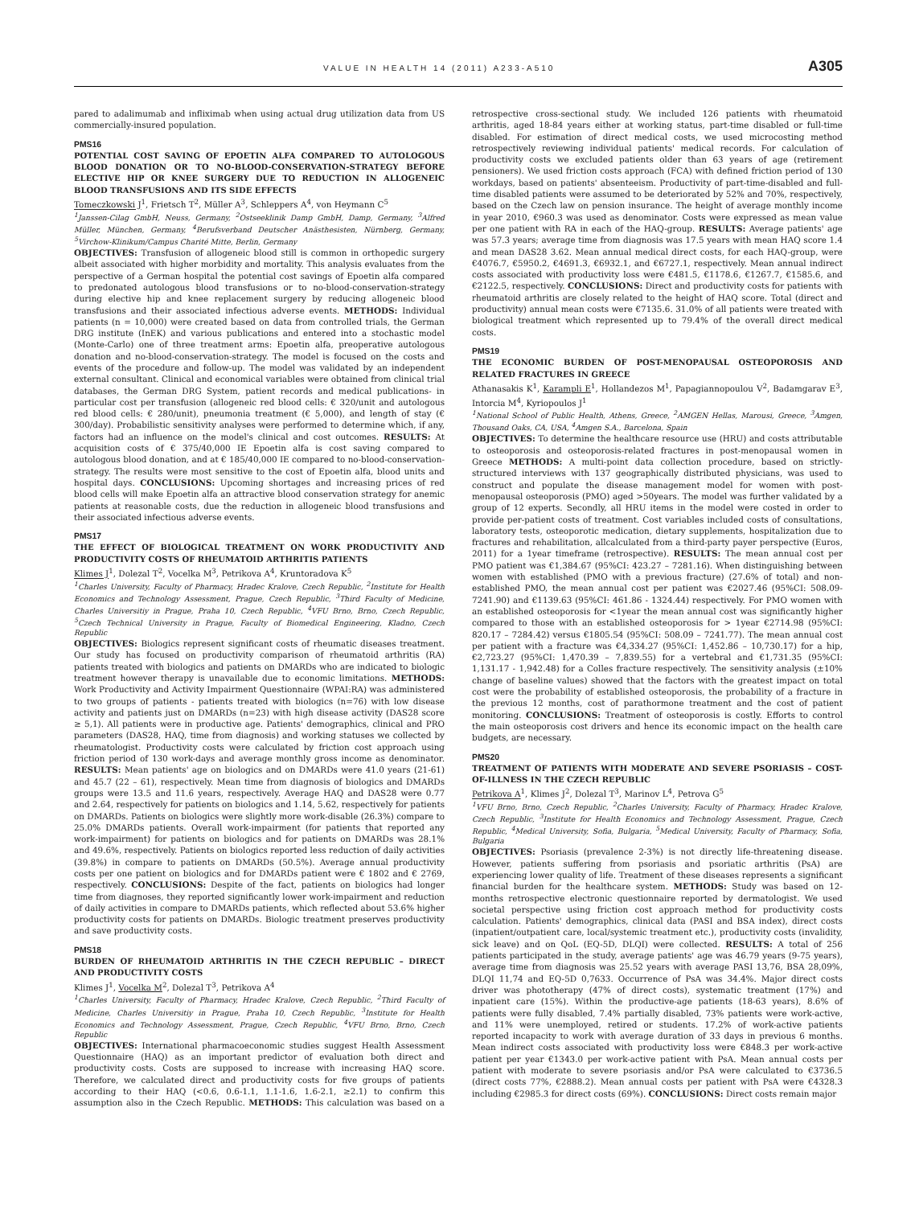VALUE IN HEALTH 14 (2011) A233-A510 A305
pared to adalimumab and infliximab when using actual drug utilization data from US commercially-insured population.
PMS16
POTENTIAL COST SAVING OF EPOETIN ALFA COMPARED TO AUTOLOGOUS BLOOD DONATION OR TO NO-BLOOD-CONSERVATION-STRATEGY BEFORE ELECTIVE HIP OR KNEE SURGERY DUE TO REDUCTION IN ALLOGENEIC BLOOD TRANSFUSIONS AND ITS SIDE EFFECTS
Tomeczkowski J<sup>1</sup>, Frietsch T<sup>2</sup>, Müller A<sup>3</sup>, Schleppers A<sup>4</sup>, von Heymann C<sup>5</sup>
<sup>1</sup> Janssen-Cilag GmbH, Neuss, Germany, <sup>2</sup>Ostseeklinik Damp GmbH, Damp, Germany, <sup>3</sup>Alfred Müller, München, Germany, <sup>4</sup>Berufsverband Deutscher Anästhesisten, Nürnberg, Germany, <sup>5</sup>Virchow-Klinikum/Campus Charité Mitte, Berlin, Germany
OBJECTIVES: Transfusion of allogeneic blood still is common in orthopedic surgery albeit associated with higher morbidity and mortality. This analysis evaluates from the perspective of a German hospital the potential cost savings of Epoetin alfa compared to predonated autologous blood transfusions or to no-blood-conservation-strategy during elective hip and knee replacement surgery by reducing allogeneic blood transfusions and their associated infectious adverse events. METHODS: Individual patients (n = 10,000) were created based on data from controlled trials, the German DRG institute (InEK) and various publications and entered into a stochastic model (Monte-Carlo) one of three treatment arms: Epoetin alfa, preoperative autologous donation and no-blood-conservation-strategy. The model is focused on the costs and events of the procedure and follow-up. The model was validated by an independent external consultant. Clinical and economical variables were obtained from clinical trial databases, the German DRG System, patient records and medical publications- in particular cost per transfusion (allogeneic red blood cells: € 320/unit and autologous red blood cells: € 280/unit), pneumonia treatment (€ 5,000), and length of stay (€ 300/day). Probabilistic sensitivity analyses were performed to determine which, if any, factors had an influence on the model's clinical and cost outcomes. RESULTS: At acquisition costs of € 375/40,000 IE Epoetin alfa is cost saving compared to autologous blood donation, and at € 185/40,000 IE compared to no-blood-conservation-strategy. The results were most sensitive to the cost of Epoetin alfa, blood units and hospital days. CONCLUSIONS: Upcoming shortages and increasing prices of red blood cells will make Epoetin alfa an attractive blood conservation strategy for anemic patients at reasonable costs, due the reduction in allogeneic blood transfusions and their associated infectious adverse events.
PMS17
THE EFFECT OF BIOLOGICAL TREATMENT ON WORK PRODUCTIVITY AND PRODUCTIVITY COSTS OF RHEUMATOID ARTHRITIS PATIENTS
Klimes J<sup>1</sup>, Dolezal T<sup>2</sup>, Vocelka M<sup>3</sup>, Petrikova A<sup>4</sup>, Kruntoradova K<sup>5</sup>
<sup>1</sup> Charles University, Faculty of Pharmacy, Hradec Kralove, Czech Republic, <sup>2</sup>Institute for Health Economics and Technology Assessment, Prague, Czech Republic, <sup>3</sup>Third Faculty of Medicine, Charles Universitiy in Prague, Praha 10, Czech Republic, <sup>4</sup>VFU Brno, Brno, Czech Republic, <sup>5</sup>Czech Technical University in Prague, Faculty of Biomedical Engineering, Kladno, Czech Republic
OBJECTIVES: Biologics represent significant costs of rheumatic diseases treatment. Our study has focused on productivity comparison of rheumatoid arthritis (RA) patients treated with biologics and patients on DMARDs who are indicated to biologic treatment however therapy is unavailable due to economic limitations. METHODS: Work Productivity and Activity Impairment Questionnaire (WPAI:RA) was administered to two groups of patients - patients treated with biologics (n=76) with low disease activity and patients just on DMARDs (n=23) with high disease activity (DAS28 score ≥ 5,1). All patients were in productive age. Patients' demographics, clinical and PRO parameters (DAS28, HAQ, time from diagnosis) and working statuses we collected by rheumatologist. Productivity costs were calculated by friction cost approach using friction period of 130 work-days and average monthly gross income as denominator. RESULTS: Mean patients' age on biologics and on DMARDs were 41.0 years (21-61) and 45.7 (22 – 61), respectively. Mean time from diagnosis of biologics and DMARDs groups were 13.5 and 11.6 years, respectively. Average HAQ and DAS28 were 0.77 and 2.64, respectively for patients on biologics and 1.14, 5.62, respectively for patients on DMARDs. Patients on biologics were slightly more work-disable (26.3%) compare to 25.0% DMARDs patients. Overall work-impairment (for patients that reported any work-impairment) for patients on biologics and for patients on DMARDs was 28.1% and 49.6%, respectively. Patients on biologics reported less reduction of daily activities (39.8%) in compare to patients on DMARDs (50.5%). Average annual productivity costs per one patient on biologics and for DMARDs patient were € 1802 and € 2769, respectively. CONCLUSIONS: Despite of the fact, patients on biologics had longer time from diagnoses, they reported significantly lower work-impairment and reduction of daily activities in compare to DMARDs patients, which reflected about 53.6% higher productivity costs for patients on DMARDs. Biologic treatment preserves productivity and save productivity costs.
PMS18
BURDEN OF RHEUMATOID ARTHRITIS IN THE CZECH REPUBLIC – DIRECT AND PRODUCTIVITY COSTS
Klimes J<sup>1</sup>, Vocelka M<sup>2</sup>, Dolezal T<sup>3</sup>, Petrikova A<sup>4</sup>
<sup>1</sup> Charles University, Faculty of Pharmacy, Hradec Kralove, Czech Republic, <sup>2</sup>Third Faculty of Medicine, Charles Universitiy in Prague, Praha 10, Czech Republic, <sup>3</sup>Institute for Health Economics and Technology Assessment, Prague, Czech Republic, <sup>4</sup>VFU Brno, Brno, Czech Republic
OBJECTIVES: International pharmacoeconomic studies suggest Health Assessment Questionnaire (HAQ) as an important predictor of evaluation both direct and productivity costs. Costs are supposed to increase with increasing HAQ score. Therefore, we calculated direct and productivity costs for five groups of patients according to their HAQ (<0.6, 0.6-1.1, 1.1-1.6, 1.6-2.1, ≥2.1) to confirm this assumption also in the Czech Republic. METHODS: This calculation was based on a retrospective cross-sectional study. We included 126 patients with rheumatoid arthritis, aged 18-84 years either at working status, part-time disabled or full-time disabled. For estimation of direct medical costs, we used microcosting method retrospectively reviewing individual patients' medical records. For calculation of productivity costs we excluded patients older than 63 years of age (retirement pensioners). We used friction costs approach (FCA) with defined friction period of 130 workdays, based on patients' absenteeism. Productivity of part-time-disabled and full-time disabled patients were assumed to be deteriorated by 52% and 70%, respectively, based on the Czech law on pension insurance. The height of average monthly income in year 2010, €960.3 was used as denominator. Costs were expressed as mean value per one patient with RA in each of the HAQ-group. RESULTS: Average patients' age was 57.3 years; average time from diagnosis was 17.5 years with mean HAQ score 1.4 and mean DAS28 3.62. Mean annual medical direct costs, for each HAQ-group, were €4076.7, €5950.2, €4691.3, €6932.1, and €6727.1, respectively. Mean annual indirect costs associated with productivity loss were €481.5, €1178.6, €1267.7, €1585.6, and €2122.5, respectively. CONCLUSIONS: Direct and productivity costs for patients with rheumatoid arthritis are closely related to the height of HAQ score. Total (direct and productivity) annual mean costs were €7135.6. 31.0% of all patients were treated with biological treatment which represented up to 79.4% of the overall direct medical costs.
PMS19
THE ECONOMIC BURDEN OF POST-MENOPAUSAL OSTEOPOROSIS AND RELATED FRACTURES IN GREECE
Athanasakis K<sup>1</sup>, Karampli E<sup>1</sup>, Hollandezos M<sup>1</sup>, Papagiannopoulou V<sup>2</sup>, Badamgarav E<sup>3</sup>, Intorcia M<sup>4</sup>, Kyriopoulos J<sup>1</sup>
<sup>1</sup> National School of Public Health, Athens, Greece, <sup>2</sup>AMGEN Hellas, Marousi, Greece, <sup>3</sup>Amgen, Thousand Oaks, CA, USA, <sup>4</sup>Amgen S.A., Barcelona, Spain
OBJECTIVES: To determine the healthcare resource use (HRU) and costs attributable to osteoporosis and osteoporosis-related fractures in post-menopausal women in Greece METHODS: A multi-point data collection procedure, based on strictly-structured interviews with 137 geographically distributed physicians, was used to construct and populate the disease management model for women with post-menopausal osteoporosis (PMO) aged >50years. The model was further validated by a group of 12 experts. Secondly, all HRU items in the model were costed in order to provide per-patient costs of treatment. Cost variables included costs of consultations, laboratory tests, osteoporotic medication, dietary supplements, hospitalization due to fractures and rehabilitation, allcalculated from a third-party payer perspective (Euros, 2011) for a 1year timeframe (retrospective). RESULTS: The mean annual cost per PMO patient was €1,384.67 (95%CI: 423.27 – 7281.16). When distinguishing between women with established (PMO with a previous fracture) (27.6% of total) and non-established PMO, the mean annual cost per patient was €2027.46 (95%CI: 508.09-7241.90) and €1139.63 (95%CI: 461.86 - 1324.44) respectively. For PMO women with an established osteoporosis for <1year the mean annual cost was significantly higher compared to those with an established osteoporosis for > 1year €2714.98 (95%CI: 820.17 – 7284.42) versus €1805.54 (95%CI: 508.09 – 7241.77). The mean annual cost per patient with a fracture was €4,334.27 (95%CI: 1,452.86 – 10,730.17) for a hip, €2,723.27 (95%CI: 1,470.39 – 7,839.55) for a vertebral and €1,731.35 (95%CI: 1,131.17 - 1,942.48) for a Colles fracture respectively. The sensitivity analysis (±10% change of baseline values) showed that the factors with the greatest impact on total cost were the probability of established osteoporosis, the probability of a fracture in the previous 12 months, cost of parathormone treatment and the cost of patient monitoring. CONCLUSIONS: Treatment of osteoporosis is costly. Efforts to control the main osteoporosis cost drivers and hence its economic impact on the health care budgets, are necessary.
PMS20
TREATMENT OF PATIENTS WITH MODERATE AND SEVERE PSORIASIS – COST-OF-ILLNESS IN THE CZECH REPUBLIC
Petrikova A<sup>1</sup>, Klimes J<sup>2</sup>, Dolezal T<sup>3</sup>, Marinov L<sup>4</sup>, Petrova G<sup>5</sup>
<sup>1</sup> VFU Brno, Brno, Czech Republic, <sup>2</sup>Charles University, Faculty of Pharmacy, Hradec Kralove, Czech Republic, <sup>3</sup>Institute for Health Economics and Technology Assessment, Prague, Czech Republic, <sup>4</sup>Medical University, Sofia, Bulgaria, <sup>5</sup>Medical University, Faculty of Pharmacy, Sofia, Bulgaria
OBJECTIVES: Psoriasis (prevalence 2-3%) is not directly life-threatening disease. However, patients suffering from psoriasis and psoriatic arthritis (PsA) are experiencing lower quality of life. Treatment of these diseases represents a significant financial burden for the healthcare system. METHODS: Study was based on 12-months retrospective electronic questionnaire reported by dermatologist. We used societal perspective using friction cost approach method for productivity costs calculation. Patients' demographics, clinical data (PASI and BSA index), direct costs (inpatient/outpatient care, local/systemic treatment etc.), productivity costs (invalidity, sick leave) and on QoL (EQ-5D, DLQI) were collected. RESULTS: A total of 256 patients participated in the study, average patients' age was 46.79 years (9-75 years), average time from diagnosis was 25.52 years with average PASI 13,76, BSA 28,09%, DLQI 11,74 and EQ-5D 0,7633. Occurrence of PsA was 34.4%. Major direct costs driver was phototherapy (47% of direct costs), systematic treatment (17%) and inpatient care (15%). Within the productive-age patients (18-63 years), 8.6% of patients were fully disabled, 7.4% partially disabled, 73% patients were work-active, and 11% were unemployed, retired or students. 17.2% of work-active patients reported incapacity to work with average duration of 33 days in previous 6 months. Mean indirect costs associated with productivity loss were €848.3 per work-active patient per year €1343.0 per work-active patient with PsA. Mean annual costs per patient with moderate to severe psoriasis and/or PsA were calculated to €3736.5 (direct costs 77%, €2888.2). Mean annual costs per patient with PsA were €4328.3 including €2985.3 for direct costs (69%). CONCLUSIONS: Direct costs remain major